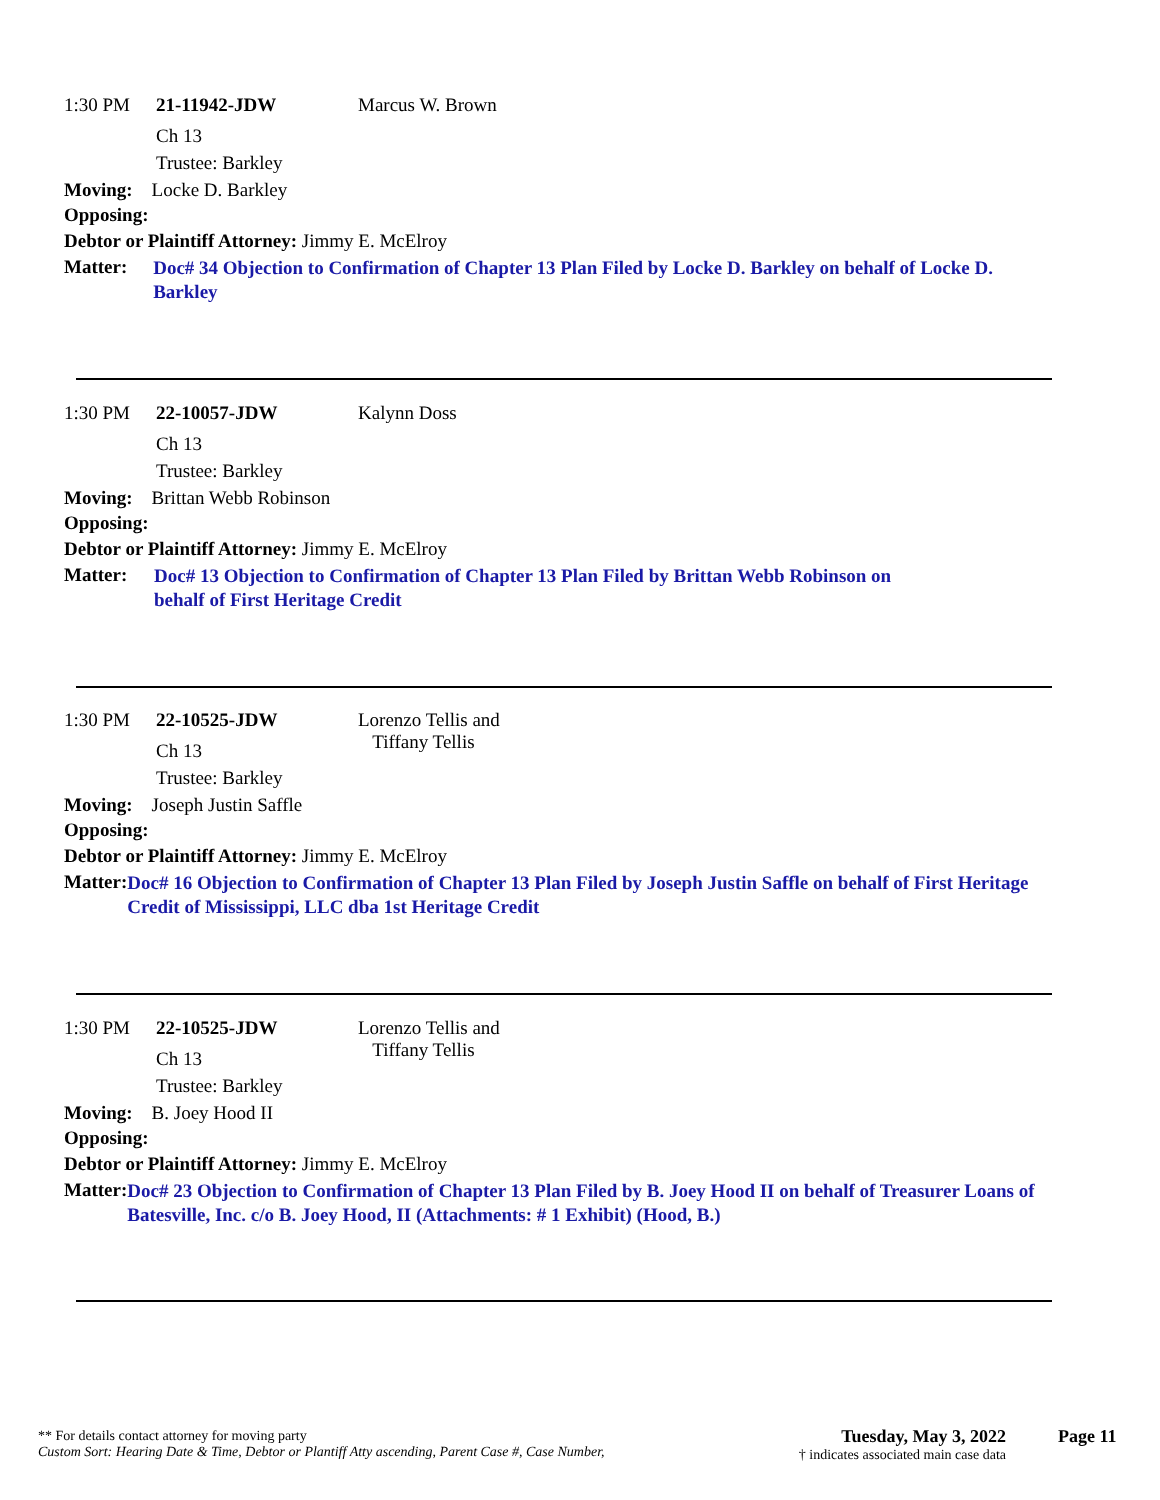1:30 PM 21-11942-JDW Marcus W. Brown
Ch 13
Trustee: Barkley
Moving: Locke D. Barkley
Opposing:
Debtor or Plaintiff Attorney: Jimmy E. McElroy
Matter: Doc# 34 Objection to Confirmation of Chapter 13 Plan Filed by Locke D. Barkley on behalf of Locke D. Barkley
1:30 PM 22-10057-JDW Kalynn Doss
Ch 13
Trustee: Barkley
Moving: Brittan Webb Robinson
Opposing:
Debtor or Plaintiff Attorney: Jimmy E. McElroy
Matter: Doc# 13 Objection to Confirmation of Chapter 13 Plan Filed by Brittan Webb Robinson on
behalf of First Heritage Credit
1:30 PM 22-10525-JDW Lorenzo Tellis and
Tiffany Tellis
Ch 13
Trustee: Barkley
Moving: Joseph Justin Saffle
Opposing:
Debtor or Plaintiff Attorney: Jimmy E. McElroy
Matter: Doc# 16 Objection to Confirmation of Chapter 13 Plan Filed by Joseph Justin Saffle on behalf of First Heritage Credit of Mississippi, LLC dba 1st Heritage Credit
1:30 PM 22-10525-JDW Lorenzo Tellis and
Tiffany Tellis
Ch 13
Trustee: Barkley
Moving: B. Joey Hood II
Opposing:
Debtor or Plaintiff Attorney: Jimmy E. McElroy
Matter: Doc# 23 Objection to Confirmation of Chapter 13 Plan Filed by B. Joey Hood II on behalf of Treasurer Loans of Batesville, Inc. c/o B. Joey Hood, II (Attachments: # 1 Exhibit) (Hood, B.)
** For details contact attorney for moving party
Custom Sort: Hearing Date & Time, Debtor or Plantiff Atty ascending, Parent Case #, Case Number,
Tuesday, May 3, 2022
† indicates associated main case data
Page 11